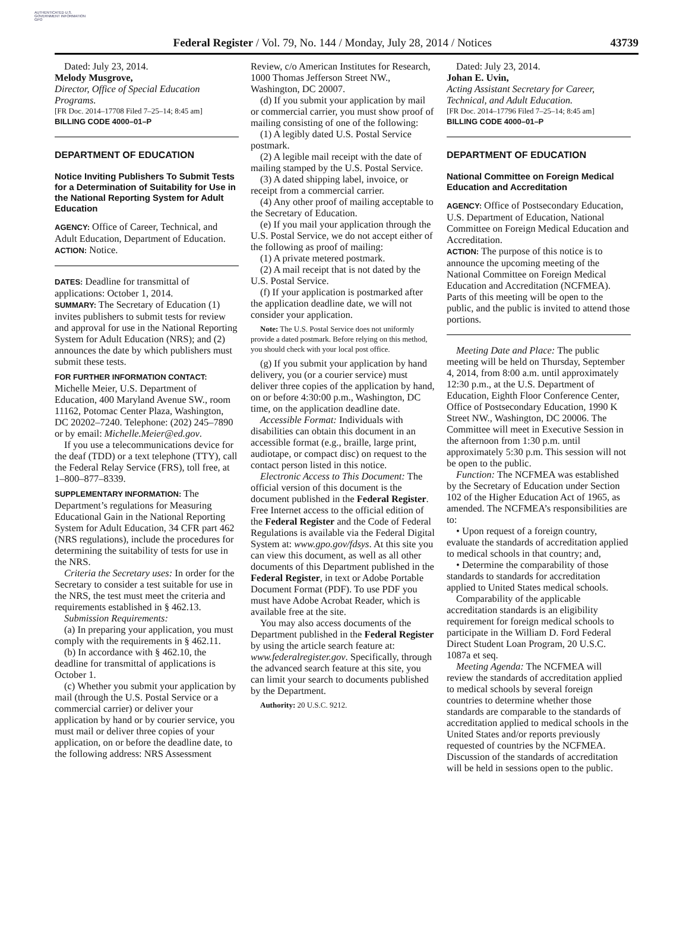AUTHENTICATED U.S. GOVERNMENT INFORMATION GPO
Federal Register / Vol. 79, No. 144 / Monday, July 28, 2014 / Notices 43739
Dated: July 23, 2014.
Melody Musgrove,
Director, Office of Special Education Programs.
[FR Doc. 2014–17708 Filed 7–25–14; 8:45 am]
BILLING CODE 4000–01–P
DEPARTMENT OF EDUCATION
Notice Inviting Publishers To Submit Tests for a Determination of Suitability for Use in the National Reporting System for Adult Education
AGENCY: Office of Career, Technical, and Adult Education, Department of Education.
ACTION: Notice.
DATES: Deadline for transmittal of applications: October 1, 2014.
SUMMARY: The Secretary of Education (1) invites publishers to submit tests for review and approval for use in the National Reporting System for Adult Education (NRS); and (2) announces the date by which publishers must submit these tests.
FOR FURTHER INFORMATION CONTACT: Michelle Meier, U.S. Department of Education, 400 Maryland Avenue SW., room 11162, Potomac Center Plaza, Washington, DC 20202–7240. Telephone: (202) 245–7890 or by email: Michelle.Meier@ed.gov.
If you use a telecommunications device for the deaf (TDD) or a text telephone (TTY), call the Federal Relay Service (FRS), toll free, at 1–800–877–8339.
SUPPLEMENTARY INFORMATION: The Department’s regulations for Measuring Educational Gain in the National Reporting System for Adult Education, 34 CFR part 462 (NRS regulations), include the procedures for determining the suitability of tests for use in the NRS.
Criteria the Secretary uses: In order for the Secretary to consider a test suitable for use in the NRS, the test must meet the criteria and requirements established in § 462.13.
Submission Requirements:
(a) In preparing your application, you must comply with the requirements in § 462.11.
(b) In accordance with § 462.10, the deadline for transmittal of applications is October 1.
(c) Whether you submit your application by mail (through the U.S. Postal Service or a commercial carrier) or deliver your application by hand or by courier service, you must mail or deliver three copies of your application, on or before the deadline date, to the following address: NRS Assessment
Review, c/o American Institutes for Research, 1000 Thomas Jefferson Street NW., Washington, DC 20007.
(d) If you submit your application by mail or commercial carrier, you must show proof of mailing consisting of one of the following:
(1) A legibly dated U.S. Postal Service postmark.
(2) A legible mail receipt with the date of mailing stamped by the U.S. Postal Service.
(3) A dated shipping label, invoice, or receipt from a commercial carrier.
(4) Any other proof of mailing acceptable to the Secretary of Education.
(e) If you mail your application through the U.S. Postal Service, we do not accept either of the following as proof of mailing:
(1) A private metered postmark.
(2) A mail receipt that is not dated by the U.S. Postal Service.
(f) If your application is postmarked after the application deadline date, we will not consider your application.
Note: The U.S. Postal Service does not uniformly provide a dated postmark. Before relying on this method, you should check with your local post office.
(g) If you submit your application by hand delivery, you (or a courier service) must deliver three copies of the application by hand, on or before 4:30:00 p.m., Washington, DC time, on the application deadline date.
Accessible Format: Individuals with disabilities can obtain this document in an accessible format (e.g., braille, large print, audiotape, or compact disc) on request to the contact person listed in this notice.
Electronic Access to This Document: The official version of this document is the document published in the Federal Register. Free Internet access to the official edition of the Federal Register and the Code of Federal Regulations is available via the Federal Digital System at: www.gpo.gov/fdsys. At this site you can view this document, as well as all other documents of this Department published in the Federal Register, in text or Adobe Portable Document Format (PDF). To use PDF you must have Adobe Acrobat Reader, which is available free at the site.
You may also access documents of the Department published in the Federal Register by using the article search feature at: www.federalregister.gov. Specifically, through the advanced search feature at this site, you can limit your search to documents published by the Department.
Authority: 20 U.S.C. 9212.
Dated: July 23, 2014.
Johan E. Uvin,
Acting Assistant Secretary for Career, Technical, and Adult Education.
[FR Doc. 2014–17796 Filed 7–25–14; 8:45 am]
BILLING CODE 4000–01–P
DEPARTMENT OF EDUCATION
National Committee on Foreign Medical Education and Accreditation
AGENCY: Office of Postsecondary Education, U.S. Department of Education, National Committee on Foreign Medical Education and Accreditation.
ACTION: The purpose of this notice is to announce the upcoming meeting of the National Committee on Foreign Medical Education and Accreditation (NCFMEA). Parts of this meeting will be open to the public, and the public is invited to attend those portions.
Meeting Date and Place: The public meeting will be held on Thursday, September 4, 2014, from 8:00 a.m. until approximately 12:30 p.m., at the U.S. Department of Education, Eighth Floor Conference Center, Office of Postsecondary Education, 1990 K Street NW., Washington, DC 20006. The Committee will meet in Executive Session in the afternoon from 1:30 p.m. until approximately 5:30 p.m. This session will not be open to the public.
Function: The NCFMEA was established by the Secretary of Education under Section 102 of the Higher Education Act of 1965, as amended. The NCFMEA’s responsibilities are to:
• Upon request of a foreign country, evaluate the standards of accreditation applied to medical schools in that country; and,
• Determine the comparability of those standards to standards for accreditation applied to United States medical schools.
Comparability of the applicable accreditation standards is an eligibility requirement for foreign medical schools to participate in the William D. Ford Federal Direct Student Loan Program, 20 U.S.C. 1087a et seq.
Meeting Agenda: The NCFMEA will review the standards of accreditation applied to medical schools by several foreign countries to determine whether those standards are comparable to the standards of accreditation applied to medical schools in the United States and/or reports previously requested of countries by the NCFMEA. Discussion of the standards of accreditation will be held in sessions open to the public.